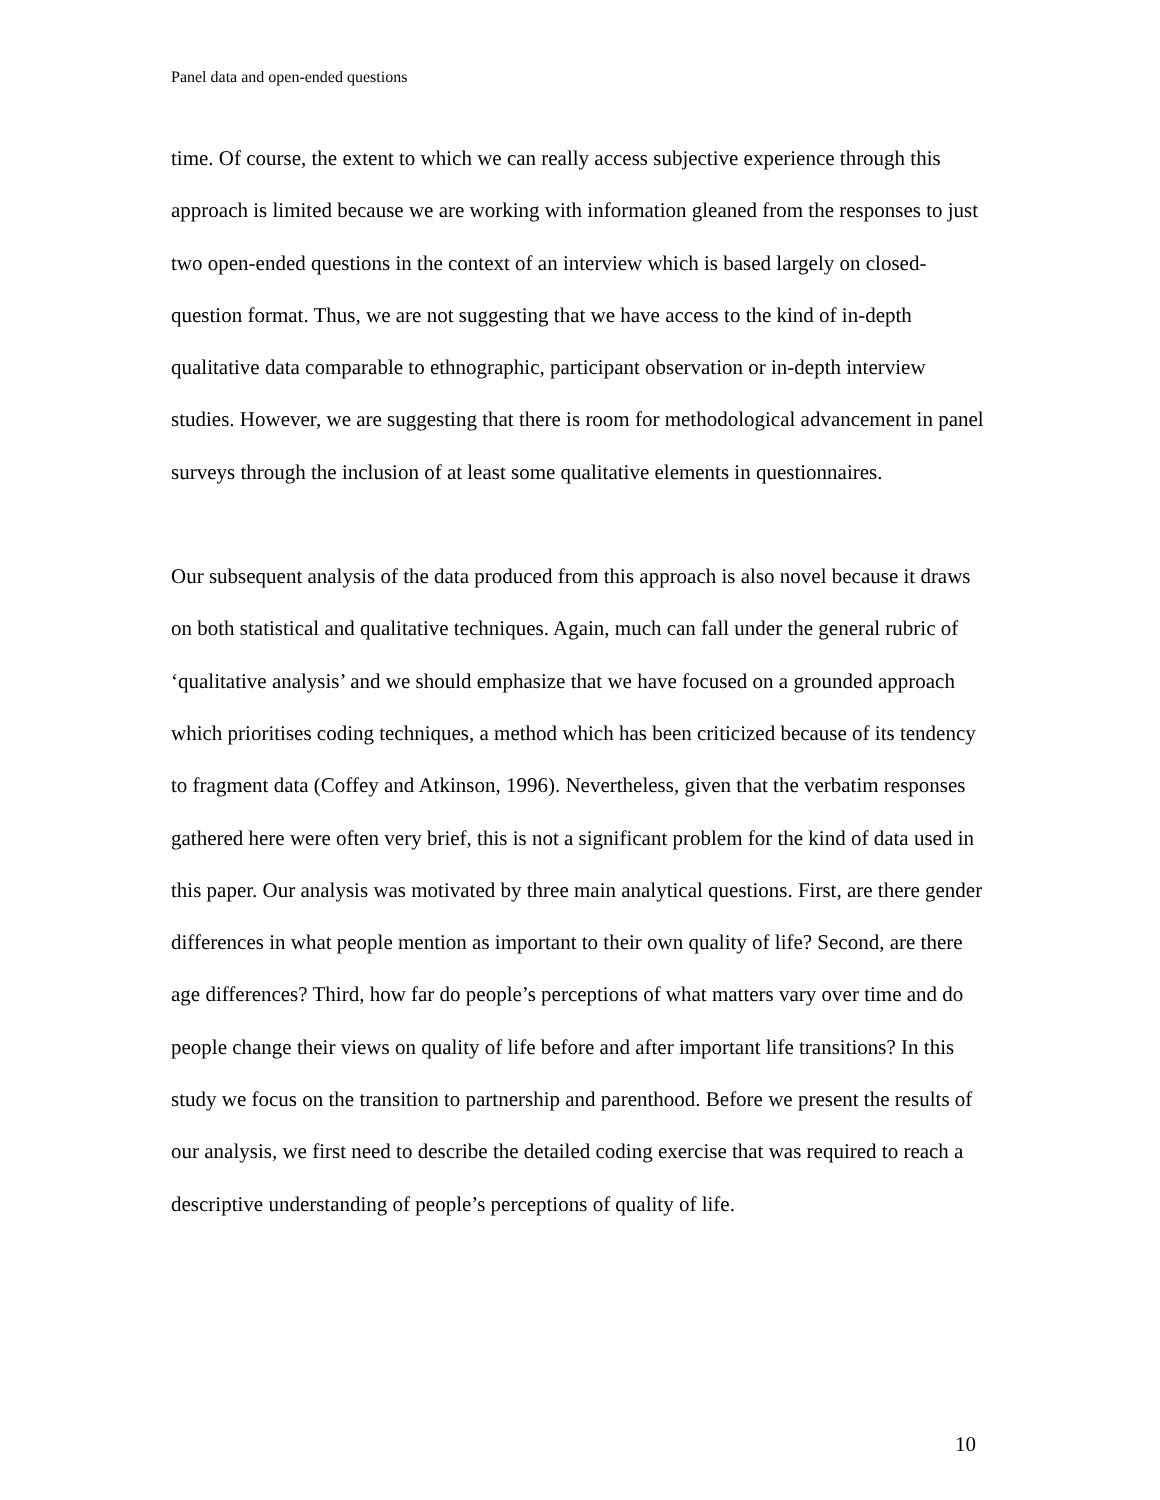Panel data and open-ended questions
time. Of course, the extent to which we can really access subjective experience through this approach is limited because we are working with information gleaned from the responses to just two open-ended questions in the context of an interview which is based largely on closed-question format. Thus, we are not suggesting that we have access to the kind of in-depth qualitative data comparable to ethnographic, participant observation or in-depth interview studies. However, we are suggesting that there is room for methodological advancement in panel surveys through the inclusion of at least some qualitative elements in questionnaires.
Our subsequent analysis of the data produced from this approach is also novel because it draws on both statistical and qualitative techniques. Again, much can fall under the general rubric of ‘qualitative analysis’ and we should emphasize that we have focused on a grounded approach which prioritises coding techniques, a method which has been criticized because of its tendency to fragment data (Coffey and Atkinson, 1996). Nevertheless, given that the verbatim responses gathered here were often very brief, this is not a significant problem for the kind of data used in this paper. Our analysis was motivated by three main analytical questions. First, are there gender differences in what people mention as important to their own quality of life? Second, are there age differences? Third, how far do people’s perceptions of what matters vary over time and do people change their views on quality of life before and after important life transitions? In this study we focus on the transition to partnership and parenthood. Before we present the results of our analysis, we first need to describe the detailed coding exercise that was required to reach a descriptive understanding of people’s perceptions of quality of life.
10